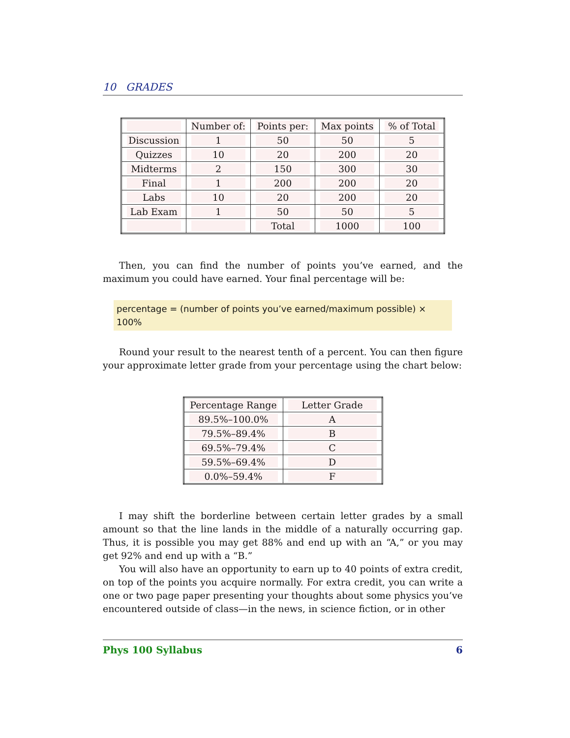10 GRADES
| | Number of: | Points per: | Max points | % of Total |
| --- | --- | --- | --- | --- |
| Discussion | 1 | 50 | 50 | 5 |
| Quizzes | 10 | 20 | 200 | 20 |
| Midterms | 2 | 150 | 300 | 30 |
| Final | 1 | 200 | 200 | 20 |
| Labs | 10 | 20 | 200 | 20 |
| Lab Exam | 1 | 50 | 50 | 5 |
| | | Total | 1000 | 100 |
Then, you can find the number of points you’ve earned, and the maximum you could have earned. Your final percentage will be:
percentage = (number of points you’ve earned/maximum possible) × 100%
Round your result to the nearest tenth of a percent. You can then figure your approximate letter grade from your percentage using the chart below:
| Percentage Range | Letter Grade |
| --- | --- |
| 89.5%–100.0% | A |
| 79.5%–89.4% | B |
| 69.5%–79.4% | C |
| 59.5%–69.4% | D |
| 0.0%–59.4% | F |
I may shift the borderline between certain letter grades by a small amount so that the line lands in the middle of a naturally occurring gap. Thus, it is possible you may get 88% and end up with an “A,” or you may get 92% and end up with a “B.”
You will also have an opportunity to earn up to 40 points of extra credit, on top of the points you acquire normally. For extra credit, you can write a one or two page paper presenting your thoughts about some physics you’ve encountered outside of class—in the news, in science fiction, or in other
Phys 100 Syllabus 6